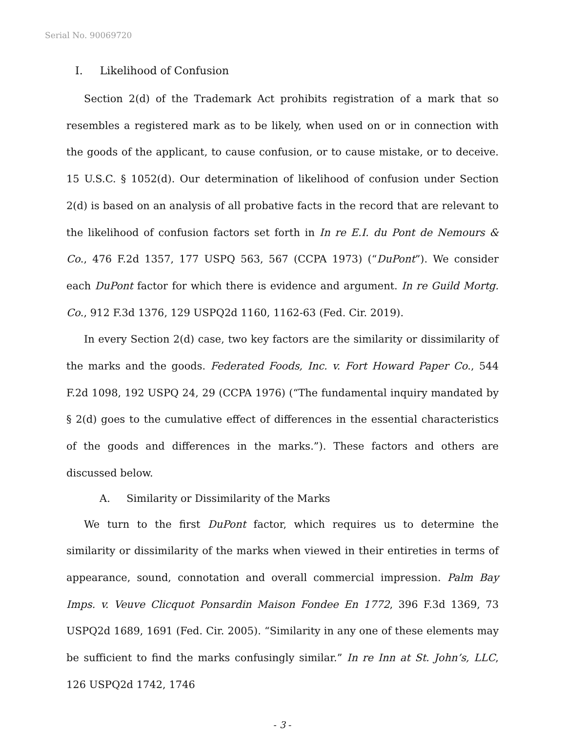Serial No. 90069720
I. Likelihood of Confusion
Section 2(d) of the Trademark Act prohibits registration of a mark that so resembles a registered mark as to be likely, when used on or in connection with the goods of the applicant, to cause confusion, or to cause mistake, or to deceive. 15 U.S.C. § 1052(d). Our determination of likelihood of confusion under Section 2(d) is based on an analysis of all probative facts in the record that are relevant to the likelihood of confusion factors set forth in In re E.I. du Pont de Nemours & Co., 476 F.2d 1357, 177 USPQ 563, 567 (CCPA 1973) (“DuPont”). We consider each DuPont factor for which there is evidence and argument. In re Guild Mortg. Co., 912 F.3d 1376, 129 USPQ2d 1160, 1162-63 (Fed. Cir. 2019).
In every Section 2(d) case, two key factors are the similarity or dissimilarity of the marks and the goods. Federated Foods, Inc. v. Fort Howard Paper Co., 544 F.2d 1098, 192 USPQ 24, 29 (CCPA 1976) (“The fundamental inquiry mandated by § 2(d) goes to the cumulative effect of differences in the essential characteristics of the goods and differences in the marks.”). These factors and others are discussed below.
A. Similarity or Dissimilarity of the Marks
We turn to the first DuPont factor, which requires us to determine the similarity or dissimilarity of the marks when viewed in their entireties in terms of appearance, sound, connotation and overall commercial impression. Palm Bay Imps. v. Veuve Clicquot Ponsardin Maison Fondee En 1772, 396 F.3d 1369, 73 USPQ2d 1689, 1691 (Fed. Cir. 2005). “Similarity in any one of these elements may be sufficient to find the marks confusingly similar.” In re Inn at St. John’s, LLC, 126 USPQ2d 1742, 1746
- 3 -